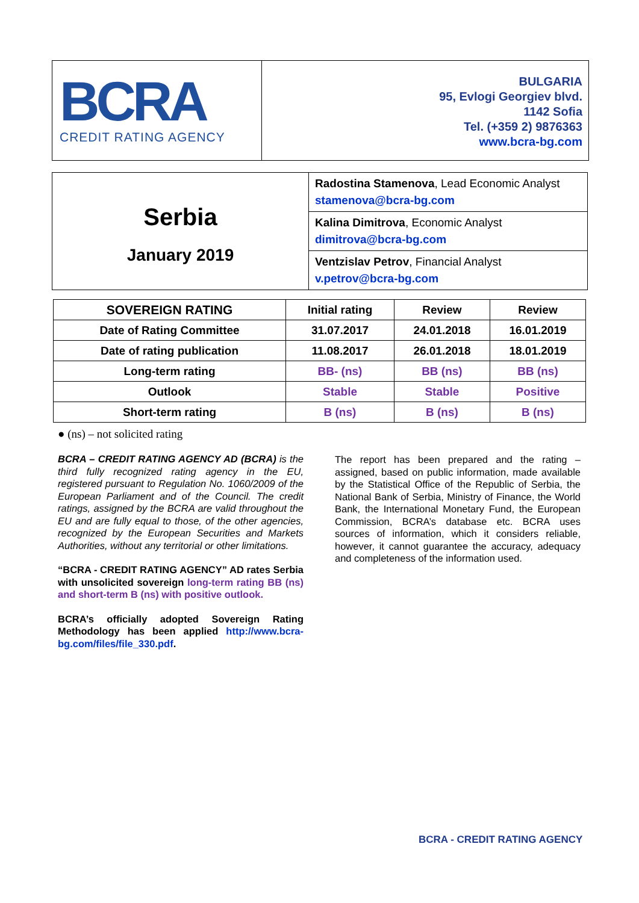BCRA
CREDIT RATING AGENCY
BULGARIA
95, Evlogi Georgiev blvd.
1142 Sofia
Tel. (+359 2) 9876363
www.bcra-bg.com
| Serbia January 2019 | Radostina Stamenova , Lead Economic Analyst stamenova@bcra-bg.com |
| | Kalina Dimitrova , Economic Analyst dimitrova@bcra-bg.com |
| | Ventzislav Petrov , Financial Analyst v.petrov@bcra-bg.com |
| SOVEREIGN RATING | Initial rating | Review | Review |
| --- | --- | --- | --- |
| Date of Rating Committee | 31.07.2017 | 24.01.2018 | 16.01.2019 |
| Date of rating publication | 11.08.2017 | 26.01.2018 | 18.01.2019 |
| Long-term rating | BB- (ns) | BB (ns) | BB (ns) |
| Outlook | Stable | Stable | Positive |
| Short-term rating | B (ns) | B (ns) | B (ns) |
● (ns) – not solicited rating
BCRA – CREDIT RATING AGENCY AD (BCRA) is the third fully recognized rating agency in the EU, registered pursuant to Regulation No. 1060/2009 of the European Parliament and of the Council. The credit ratings, assigned by the BCRA are valid throughout the EU and are fully equal to those, of the other agencies, recognized by the European Securities and Markets Authorities, without any territorial or other limitations.
“BCRA - CREDIT RATING AGENCY” AD rates Serbia with unsolicited sovereign long-term rating BB (ns) and short-term B (ns) with positive outlook.
BCRA’s officially adopted Sovereign Rating Methodology has been applied http://www.bcra-bg.com/files/file_330.pdf.
The report has been prepared and the rating – assigned, based on public information, made available by the Statistical Office of the Republic of Serbia, the National Bank of Serbia, Ministry of Finance, the World Bank, the International Monetary Fund, the European Commission, BCRA’s database etc. BCRA uses sources of information, which it considers reliable, however, it cannot guarantee the accuracy, adequacy and completeness of the information used.
BCRA - CREDIT RATING AGENCY